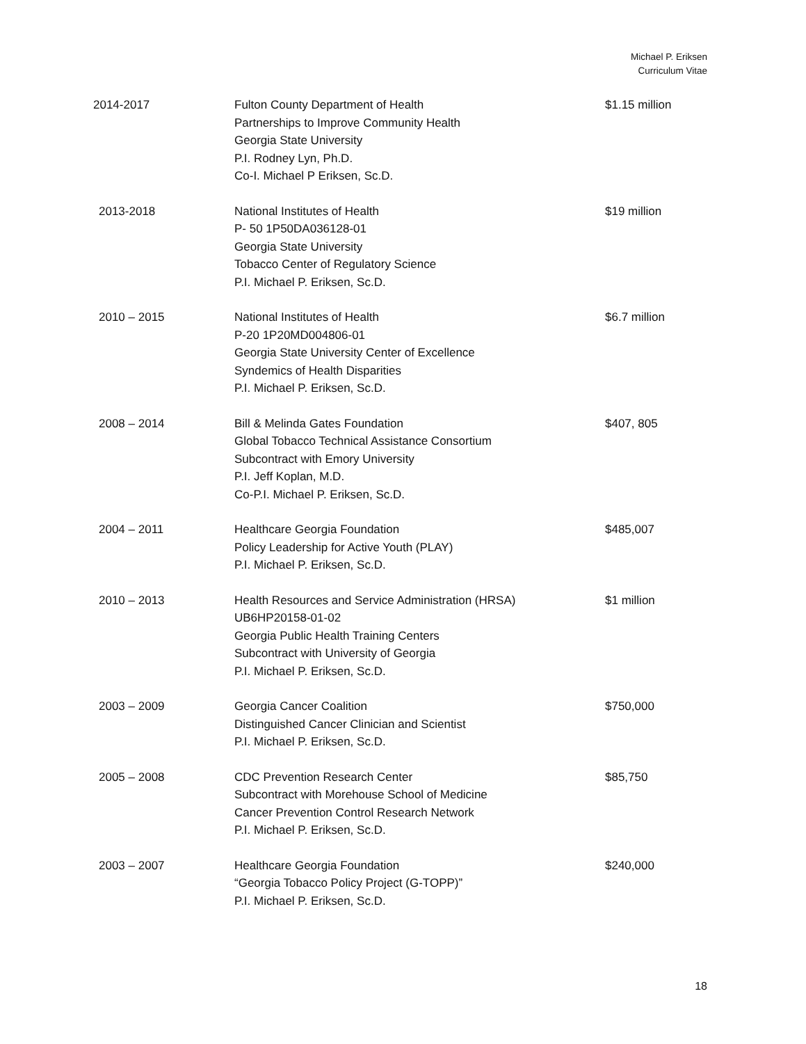Michael P. Eriksen
Curriculum Vitae
2014-2017 Fulton County Department of Health
Partnerships to Improve Community Health
Georgia State University
P.I. Rodney Lyn, Ph.D.
Co-I. Michael P Eriksen, Sc.D.
$1.15 million
2013-2018 National Institutes of Health
P- 50 1P50DA036128-01
Georgia State University
Tobacco Center of Regulatory Science
P.I. Michael P. Eriksen, Sc.D.
$19 million
2010 – 2015 National Institutes of Health
P-20 1P20MD004806-01
Georgia State University Center of Excellence
Syndemics of Health Disparities
P.I. Michael P. Eriksen, Sc.D.
$6.7 million
2008 – 2014 Bill & Melinda Gates Foundation
Global Tobacco Technical Assistance Consortium
Subcontract with Emory University
P.I. Jeff Koplan, M.D.
Co-P.I. Michael P. Eriksen, Sc.D.
$407, 805
2004 – 2011 Healthcare Georgia Foundation
Policy Leadership for Active Youth (PLAY)
P.I. Michael P. Eriksen, Sc.D.
$485,007
2010 – 2013 Health Resources and Service Administration (HRSA)
UB6HP20158-01-02
Georgia Public Health Training Centers
Subcontract with University of Georgia
P.I. Michael P. Eriksen, Sc.D.
$1 million
2003 – 2009 Georgia Cancer Coalition
Distinguished Cancer Clinician and Scientist
P.I. Michael P. Eriksen, Sc.D.
$750,000
2005 – 2008 CDC Prevention Research Center
Subcontract with Morehouse School of Medicine
Cancer Prevention Control Research Network
P.I. Michael P. Eriksen, Sc.D.
$85,750
2003 – 2007 Healthcare Georgia Foundation
“Georgia Tobacco Policy Project (G-TOPP)”
P.I. Michael P. Eriksen, Sc.D.
$240,000
18